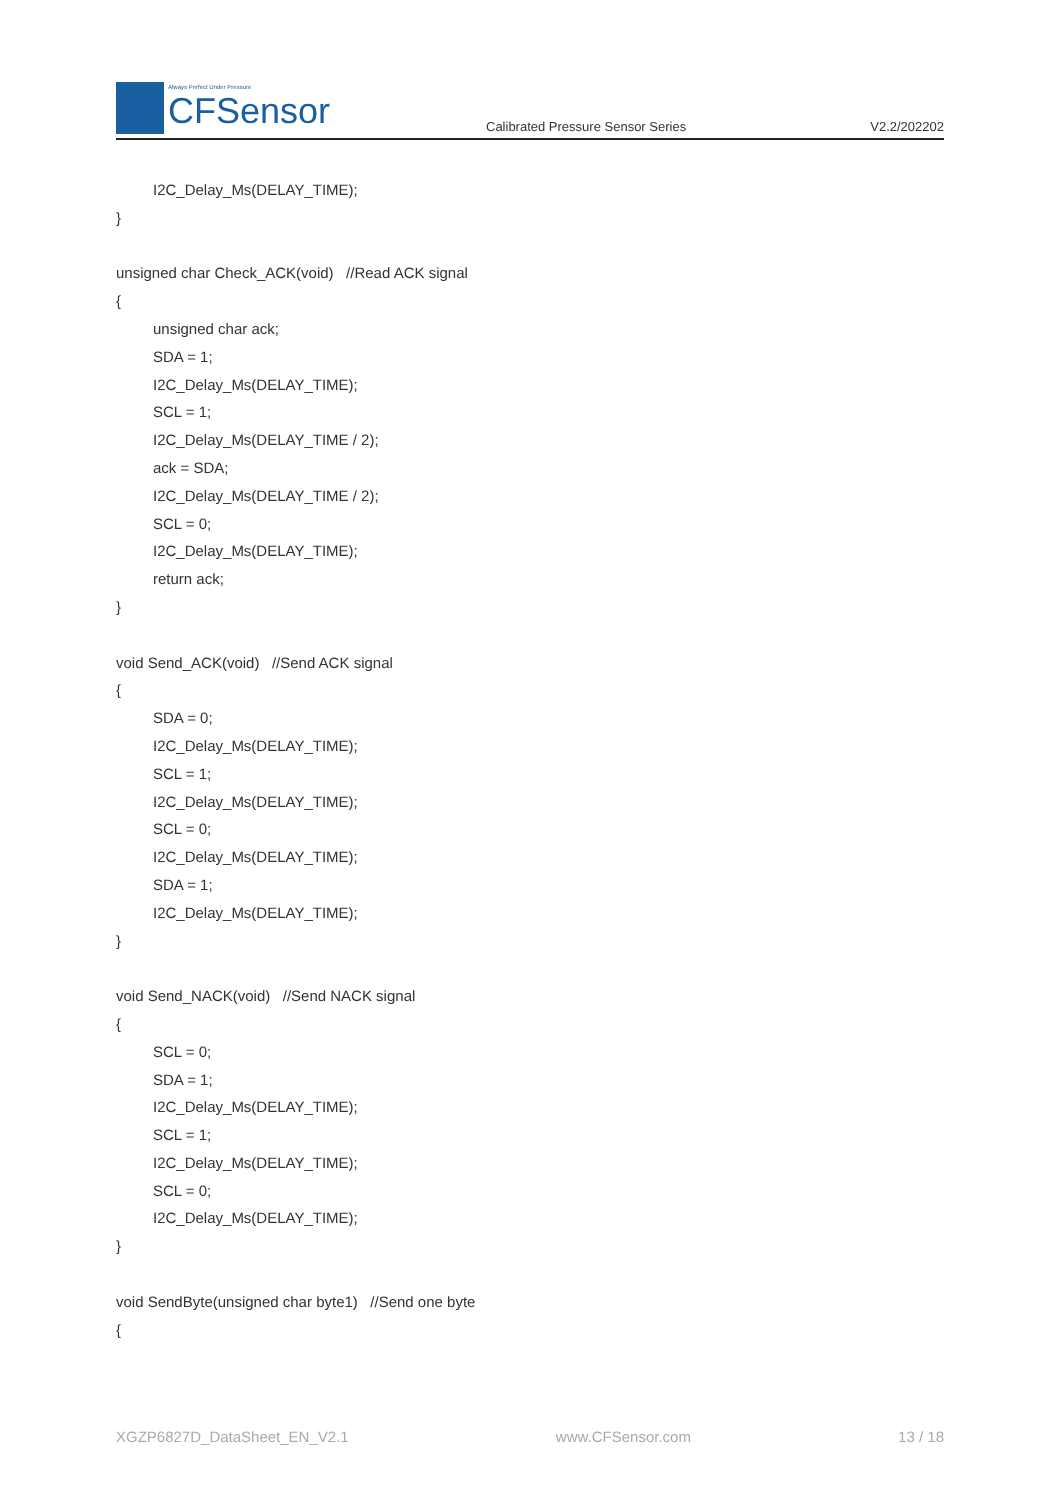Always Perfect Under Pressure
CFSensor
Calibrated Pressure Sensor Series
V2.2/202202
I2C_Delay_Ms(DELAY_TIME);
}
unsigned char Check_ACK(void) //Read ACK signal
{
unsigned char ack;
SDA = 1;
I2C_Delay_Ms(DELAY_TIME);
SCL = 1;
I2C_Delay_Ms(DELAY_TIME / 2);
ack = SDA;
I2C_Delay_Ms(DELAY_TIME / 2);
SCL = 0;
I2C_Delay_Ms(DELAY_TIME);
return ack;
}
void Send_ACK(void) //Send ACK signal
{
SDA = 0;
I2C_Delay_Ms(DELAY_TIME);
SCL = 1;
I2C_Delay_Ms(DELAY_TIME);
SCL = 0;
I2C_Delay_Ms(DELAY_TIME);
SDA = 1;
I2C_Delay_Ms(DELAY_TIME);
}
void Send_NACK(void) //Send NACK signal
{
SCL = 0;
SDA = 1;
I2C_Delay_Ms(DELAY_TIME);
SCL = 1;
I2C_Delay_Ms(DELAY_TIME);
SCL = 0;
I2C_Delay_Ms(DELAY_TIME);
}
void SendByte(unsigned char byte1) //Send one byte
{
XGZP6827D_DataSheet_EN_V2.1 www.CFSensor.com 13 / 18